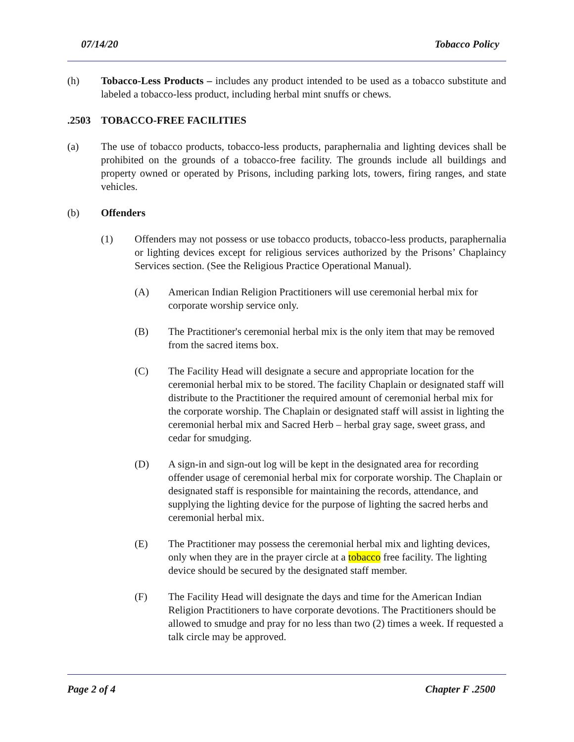07/14/20 Tobacco Policy
(h) Tobacco-Less Products – includes any product intended to be used as a tobacco substitute and labeled a tobacco-less product, including herbal mint snuffs or chews.
.2503 TOBACCO-FREE FACILITIES
(a) The use of tobacco products, tobacco-less products, paraphernalia and lighting devices shall be prohibited on the grounds of a tobacco-free facility. The grounds include all buildings and property owned or operated by Prisons, including parking lots, towers, firing ranges, and state vehicles.
(b) Offenders
(1) Offenders may not possess or use tobacco products, tobacco-less products, paraphernalia or lighting devices except for religious services authorized by the Prisons’ Chaplaincy Services section. (See the Religious Practice Operational Manual).
(A) American Indian Religion Practitioners will use ceremonial herbal mix for corporate worship service only.
(B) The Practitioner's ceremonial herbal mix is the only item that may be removed from the sacred items box.
(C) The Facility Head will designate a secure and appropriate location for the ceremonial herbal mix to be stored. The facility Chaplain or designated staff will distribute to the Practitioner the required amount of ceremonial herbal mix for the corporate worship. The Chaplain or designated staff will assist in lighting the ceremonial herbal mix and Sacred Herb – herbal gray sage, sweet grass, and cedar for smudging.
(D) A sign-in and sign-out log will be kept in the designated area for recording offender usage of ceremonial herbal mix for corporate worship. The Chaplain or designated staff is responsible for maintaining the records, attendance, and supplying the lighting device for the purpose of lighting the sacred herbs and ceremonial herbal mix.
(E) The Practitioner may possess the ceremonial herbal mix and lighting devices, only when they are in the prayer circle at a tobacco free facility. The lighting device should be secured by the designated staff member.
(F) The Facility Head will designate the days and time for the American Indian Religion Practitioners to have corporate devotions. The Practitioners should be allowed to smudge and pray for no less than two (2) times a week. If requested a talk circle may be approved.
Page 2 of 4 Chapter F .2500